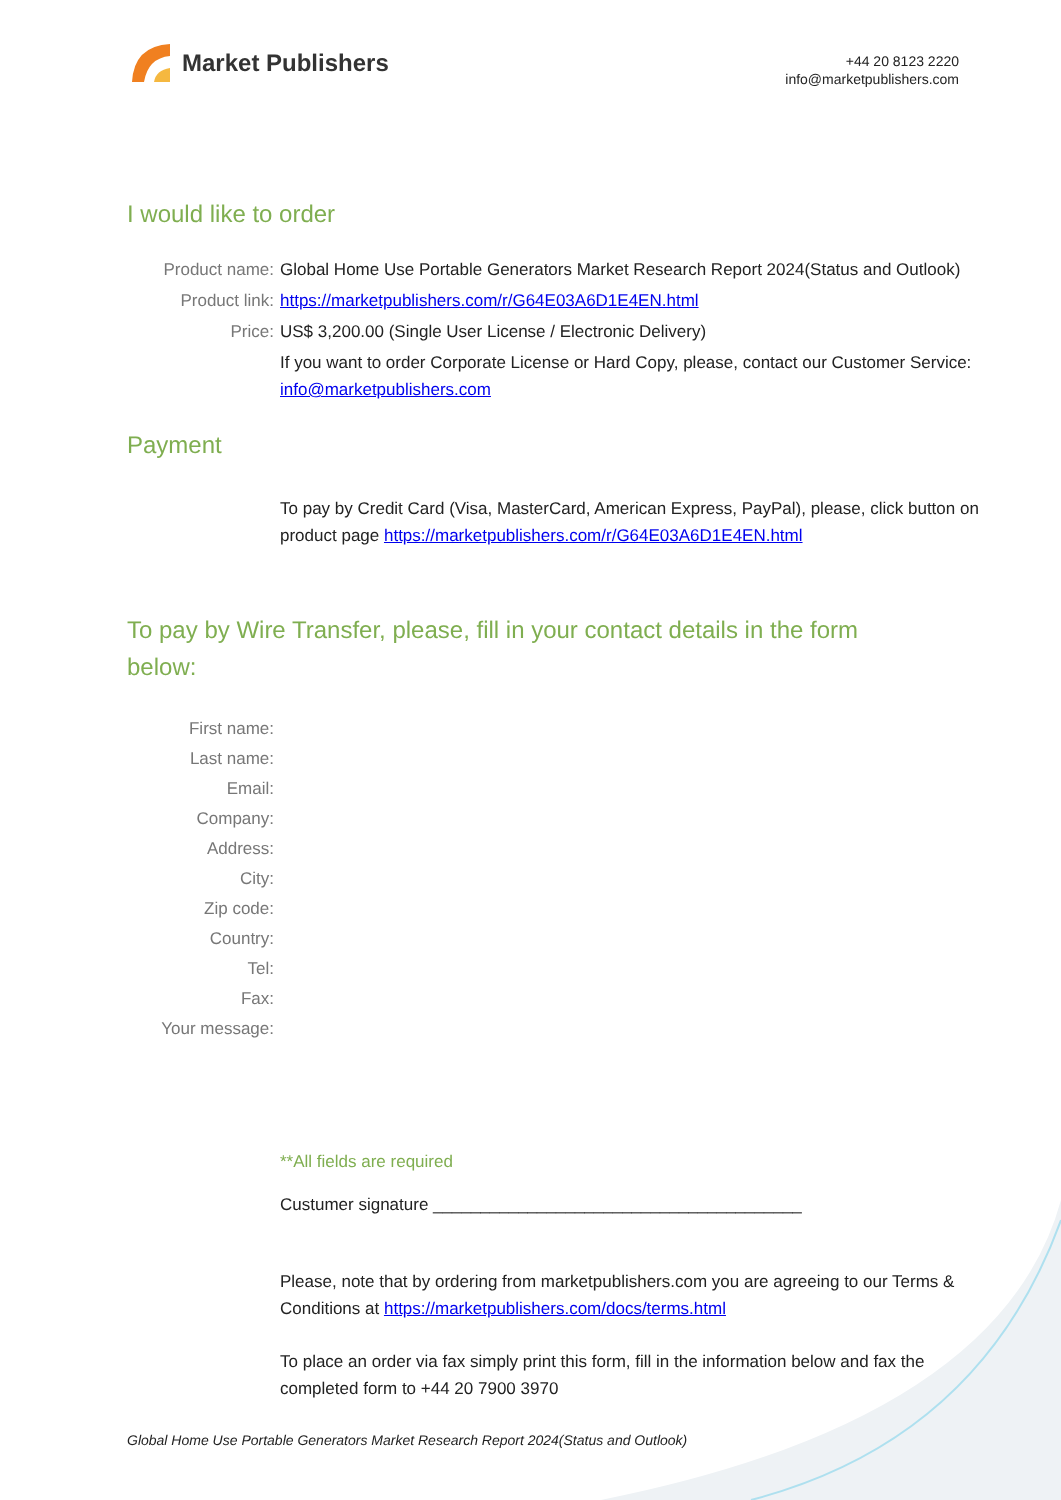Market Publishers
+44 20 8123 2220
info@marketpublishers.com
I would like to order
Product name: Global Home Use Portable Generators Market Research Report 2024(Status and Outlook)
Product link: https://marketpublishers.com/r/G64E03A6D1E4EN.html
Price: US$ 3,200.00 (Single User License / Electronic Delivery)
If you want to order Corporate License or Hard Copy, please, contact our Customer Service:
info@marketpublishers.com
Payment
To pay by Credit Card (Visa, MasterCard, American Express, PayPal), please, click button on product page https://marketpublishers.com/r/G64E03A6D1E4EN.html
To pay by Wire Transfer, please, fill in your contact details in the form below:
First name:
Last name:
Email:
Company:
Address:
City:
Zip code:
Country:
Tel:
Fax:
Your message:
**All fields are required
Custumer signature _______________________________________
Please, note that by ordering from marketpublishers.com you are agreeing to our Terms & Conditions at https://marketpublishers.com/docs/terms.html
To place an order via fax simply print this form, fill in the information below and fax the completed form to +44 20 7900 3970
Global Home Use Portable Generators Market Research Report 2024(Status and Outlook)